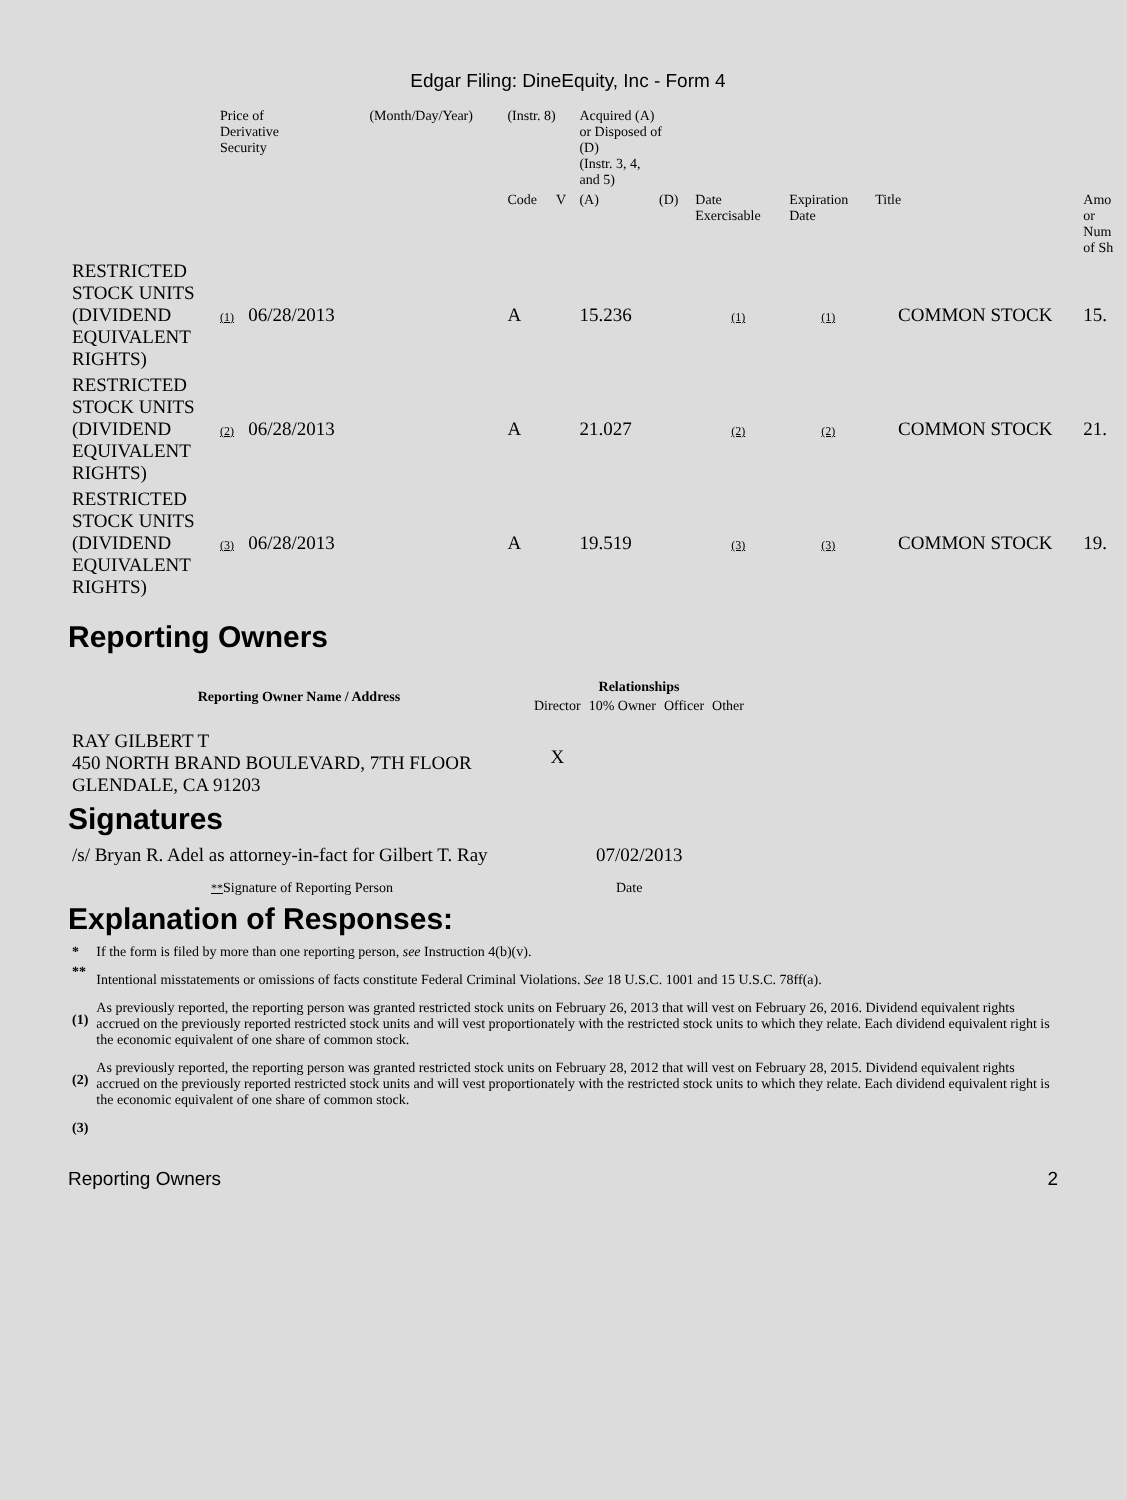Edgar Filing: DineEquity, Inc - Form 4
| | Price of Derivative Security | | (Month/Day/Year) | (Instr. 8) | | Acquired (A) or Disposed of (D) (Instr. 3, 4, and 5) | | | | | |
| | | | | Code | V | (A) | (D) | Date Exercisable | Expiration Date | Title | Amo or Num of Sh |
| RESTRICTED STOCK UNITS (DIVIDEND EQUIVALENT RIGHTS) | (1) | 06/28/2013 | | A | | 15.236 | | (1) | (1) | COMMON STOCK | 15. |
| RESTRICTED STOCK UNITS (DIVIDEND EQUIVALENT RIGHTS) | (2) | 06/28/2013 | | A | | 21.027 | | (2) | (2) | COMMON STOCK | 21. |
| RESTRICTED STOCK UNITS (DIVIDEND EQUIVALENT RIGHTS) | (3) | 06/28/2013 | | A | | 19.519 | | (3) | (3) | COMMON STOCK | 19. |
Reporting Owners
| Reporting Owner Name / Address | Relationships | | | |
| --- | --- | --- | --- | --- |
| | Director | 10% Owner | Officer | Other |
| RAY GILBERT T 450 NORTH BRAND BOULEVARD, 7TH FLOOR GLENDALE, CA 91203 | X | | | |
Signatures
| /s/ Bryan R. Adel as attorney-in-fact for Gilbert T. Ray | 07/02/2013 |
| ** Signature of Reporting Person | Date |
Explanation of Responses:
| * | If the form is filed by more than one reporting person, see Instruction 4(b)(v). |
| ** | Intentional misstatements or omissions of facts constitute Federal Criminal Violations. See 18 U.S.C. 1001 and 15 U.S.C. 78ff(a). |
| (1) | As previously reported, the reporting person was granted restricted stock units on February 26, 2013 that will vest on February 26, 2016. Dividend equivalent rights accrued on the previously reported restricted stock units and will vest proportionately with the restricted stock units to which they relate. Each dividend equivalent right is the economic equivalent of one share of common stock. |
| (2) | As previously reported, the reporting person was granted restricted stock units on February 28, 2012 that will vest on February 28, 2015. Dividend equivalent rights accrued on the previously reported restricted stock units and will vest proportionately with the restricted stock units to which they relate. Each dividend equivalent right is the economic equivalent of one share of common stock. |
| (3) | |
Reporting Owners 2